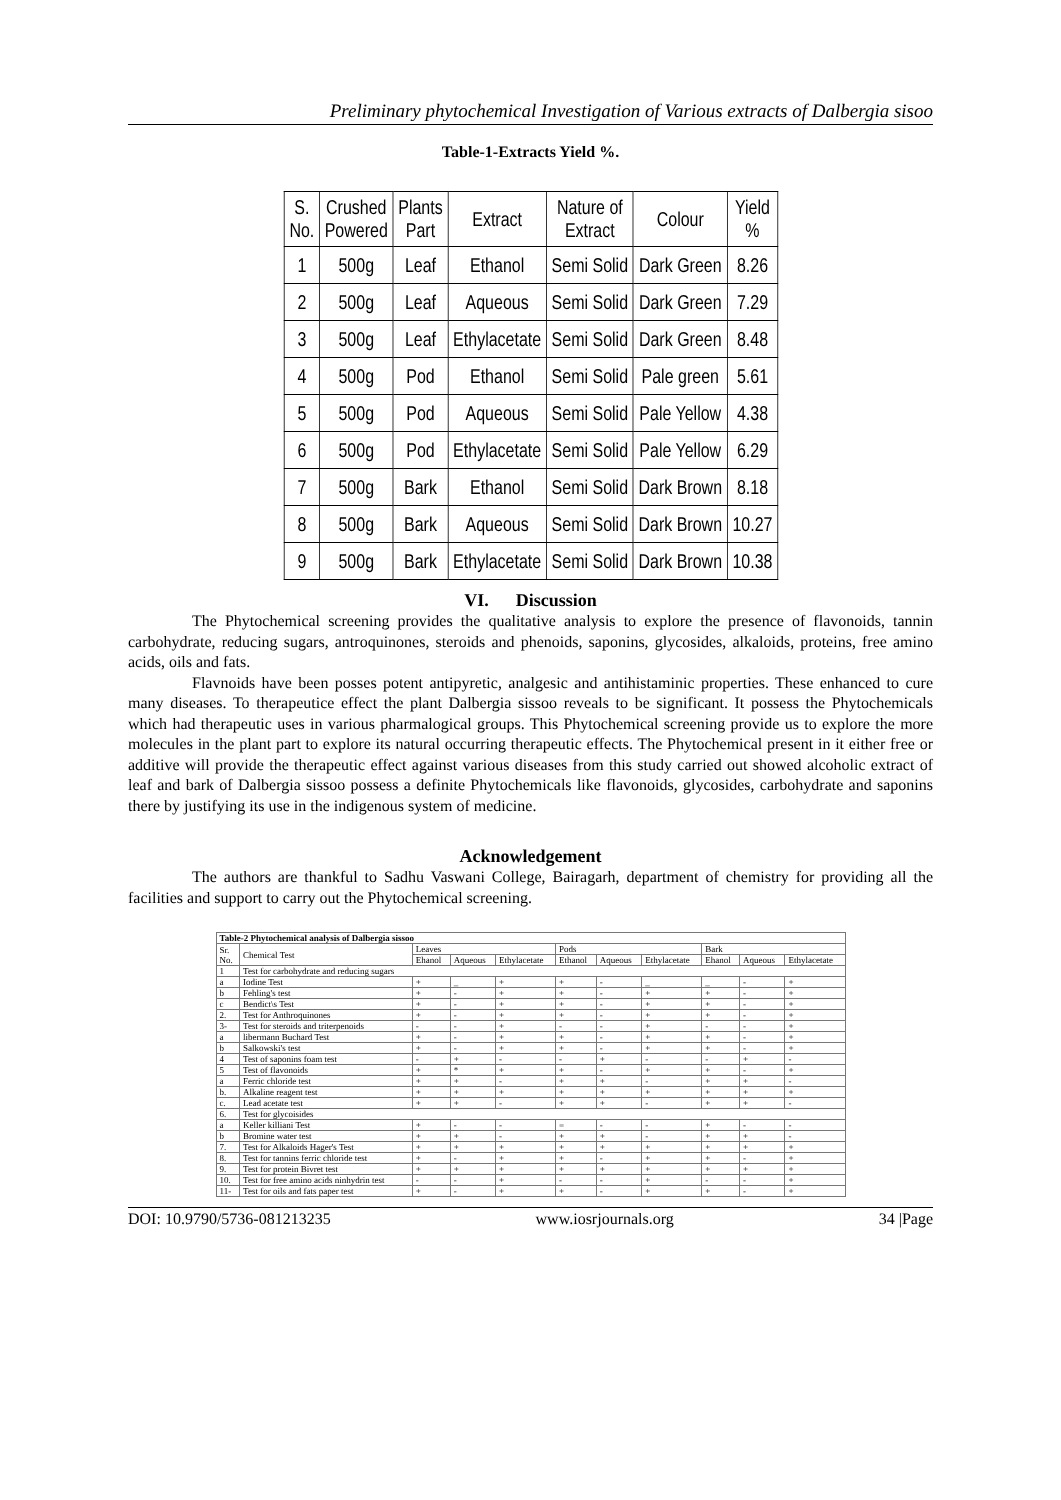Preliminary phytochemical Investigation of Various extracts of Dalbergia sisoo
Table-1-Extracts Yield %.
| S. No. | Crushed Powered | Plants Part | Extract | Nature of Extract | Colour | Yield % |
| 1 | 500g | Leaf | Ethanol | Semi Solid | Dark Green | 8.26 |
| 2 | 500g | Leaf | Aqueous | Semi Solid | Dark Green | 7.29 |
| 3 | 500g | Leaf | Ethylacetate | Semi Solid | Dark Green | 8.48 |
| 4 | 500g | Pod | Ethanol | Semi Solid | Pale green | 5.61 |
| 5 | 500g | Pod | Aqueous | Semi Solid | Pale Yellow | 4.38 |
| 6 | 500g | Pod | Ethylacetate | Semi Solid | Pale Yellow | 6.29 |
| 7 | 500g | Bark | Ethanol | Semi Solid | Dark Brown | 8.18 |
| 8 | 500g | Bark | Aqueous | Semi Solid | Dark Brown | 10.27 |
| 9 | 500g | Bark | Ethylacetate | Semi Solid | Dark Brown | 10.38 |
VI. Discussion
The Phytochemical screening provides the qualitative analysis to explore the presence of flavonoids, tannin carbohydrate, reducing sugars, antroquinones, steroids and phenoids, saponins, glycosides, alkaloids, proteins, free amino acids, oils and fats.
Flavnoids have been posses potent antipyretic, analgesic and antihistaminic properties. These enhanced to cure many diseases. To therapeutice effect the plant Dalbergia sissoo reveals to be significant. It possess the Phytochemicals which had therapeutic uses in various pharmalogical groups. This Phytochemical screening provide us to explore the more molecules in the plant part to explore its natural occurring therapeutic effects. The Phytochemical present in it either free or additive will provide the therapeutic effect against various diseases from this study carried out showed alcoholic extract of leaf and bark of Dalbergia sissoo possess a definite Phytochemicals like flavonoids, glycosides, carbohydrate and saponins there by justifying its use in the indigenous system of medicine.
Acknowledgement
The authors are thankful to Sadhu Vaswani College, Bairagarh, department of chemistry for providing all the facilities and support to carry out the Phytochemical screening.
| Table-2 Phytochemical analysis of Dalbergia sissoo | | | | | | | | | | |
| Sr. No. | Chemical Test | Leaves | | | Pods | | | Bark | | |
| | | Ehanol | Aqueous | Ethylacetate | Ethanol | Aqueous | Ethylacetate | Ehanol | Aqueous | Ethylacetate |
| 1 | Test for carbohydrate and reducing sugars | | | | | | | | | |
| a | Iodine Test | + | _ | + | + | - | _ | _ | - | + |
| b | Fehling's test | + | - | + | + | - | + | + | - | + |
| c | Bendict\s Test | + | - | + | + | - | + | + | - | + |
| 2. | Test for Anthroquinones | + | - | + | + | - | + | + | - | + |
| 3- | Test for steroids and triterpenoids | - | - | + | - | - | + | - | - | + |
| a | libermann Buchard Test | + | - | + | + | - | + | + | - | + |
| b | Salkowski's test | + | - | + | + | - | + | + | - | + |
| 4 | Test of saponins foam test | - | + | - | - | + | - | - | + | - |
| 5 | Test of flavonoids | + | * | + | + | - | + | + | - | + |
| a | Ferric chloride test | + | + | - | + | + | - | + | + | - |
| b. | Alkaline reagent test | + | + | + | + | + | + | + | + | + |
| c. | Lead acetate test | + | + | - | + | + | - | + | + | - |
| 6. | Test for glycoisides | | | | | | | | | |
| a | Keller killiani Test | + | - | - | = | - | - | + | - | - |
| b | Bromine water test | + | + | - | + | + | - | + | + | - |
| 7. | Test for Alkaloids Hager's Test | + | + | + | + | + | + | + | + | + |
| 8. | Test for tannins ferric chloride test | + | - | + | + | - | + | + | - | + |
| 9. | Test for protein Bivret test | + | + | + | + | + | + | + | + | + |
| 10. | Test for free amino acids ninhydrin test | - | - | + | - | - | + | - | - | + |
| 11- | Test for oils and fats paper test | + | - | + | + | - | + | + | - | + |
DOI: 10.9790/5736-081213235 www.iosrjournals.org 34 |Page